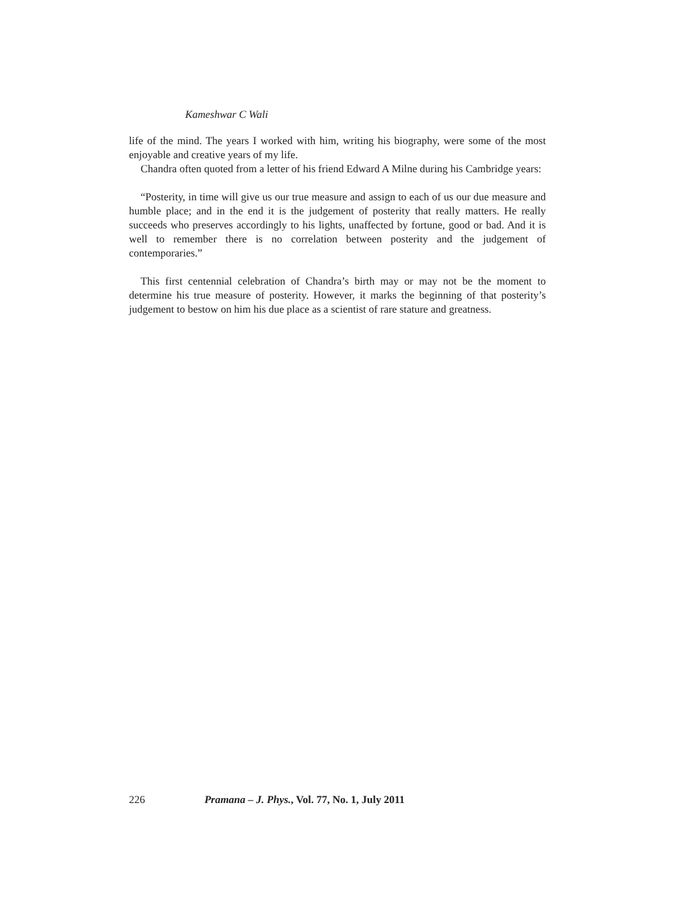Kameshwar C Wali
life of the mind. The years I worked with him, writing his biography, were some of the most enjoyable and creative years of my life.
Chandra often quoted from a letter of his friend Edward A Milne during his Cambridge years:
“Posterity, in time will give us our true measure and assign to each of us our due measure and humble place; and in the end it is the judgement of posterity that really matters. He really succeeds who preserves accordingly to his lights, unaffected by fortune, good or bad. And it is well to remember there is no correlation between posterity and the judgement of contemporaries.”
This first centennial celebration of Chandra’s birth may or may not be the moment to determine his true measure of posterity. However, it marks the beginning of that posterity’s judgement to bestow on him his due place as a scientist of rare stature and greatness.
226 Pramana – J. Phys., Vol. 77, No. 1, July 2011